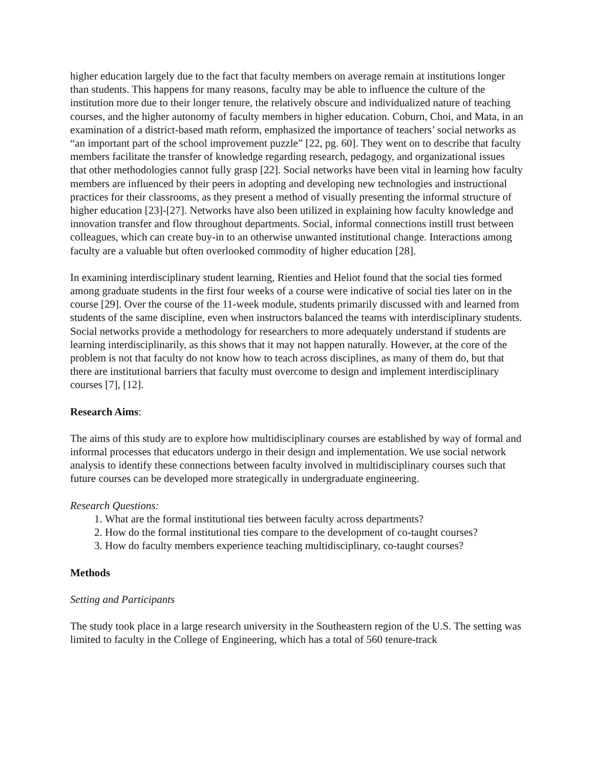higher education largely due to the fact that faculty members on average remain at institutions longer than students. This happens for many reasons, faculty may be able to influence the culture of the institution more due to their longer tenure, the relatively obscure and individualized nature of teaching courses, and the higher autonomy of faculty members in higher education. Coburn, Choi, and Mata, in an examination of a district-based math reform, emphasized the importance of teachers’ social networks as “an important part of the school improvement puzzle” [22, pg. 60]. They went on to describe that faculty members facilitate the transfer of knowledge regarding research, pedagogy, and organizational issues that other methodologies cannot fully grasp [22]. Social networks have been vital in learning how faculty members are influenced by their peers in adopting and developing new technologies and instructional practices for their classrooms, as they present a method of visually presenting the informal structure of higher education [23]-[27]. Networks have also been utilized in explaining how faculty knowledge and innovation transfer and flow throughout departments. Social, informal connections instill trust between colleagues, which can create buy-in to an otherwise unwanted institutional change. Interactions among faculty are a valuable but often overlooked commodity of higher education [28].
In examining interdisciplinary student learning, Rienties and Heliot found that the social ties formed among graduate students in the first four weeks of a course were indicative of social ties later on in the course [29]. Over the course of the 11-week module, students primarily discussed with and learned from students of the same discipline, even when instructors balanced the teams with interdisciplinary students. Social networks provide a methodology for researchers to more adequately understand if students are learning interdisciplinarily, as this shows that it may not happen naturally. However, at the core of the problem is not that faculty do not know how to teach across disciplines, as many of them do, but that there are institutional barriers that faculty must overcome to design and implement interdisciplinary courses [7], [12].
Research Aims:
The aims of this study are to explore how multidisciplinary courses are established by way of formal and informal processes that educators undergo in their design and implementation. We use social network analysis to identify these connections between faculty involved in multidisciplinary courses such that future courses can be developed more strategically in undergraduate engineering.
Research Questions:
1. What are the formal institutional ties between faculty across departments?
2. How do the formal institutional ties compare to the development of co-taught courses?
3. How do faculty members experience teaching multidisciplinary, co-taught courses?
Methods
Setting and Participants
The study took place in a large research university in the Southeastern region of the U.S. The setting was limited to faculty in the College of Engineering, which has a total of 560 tenure-track